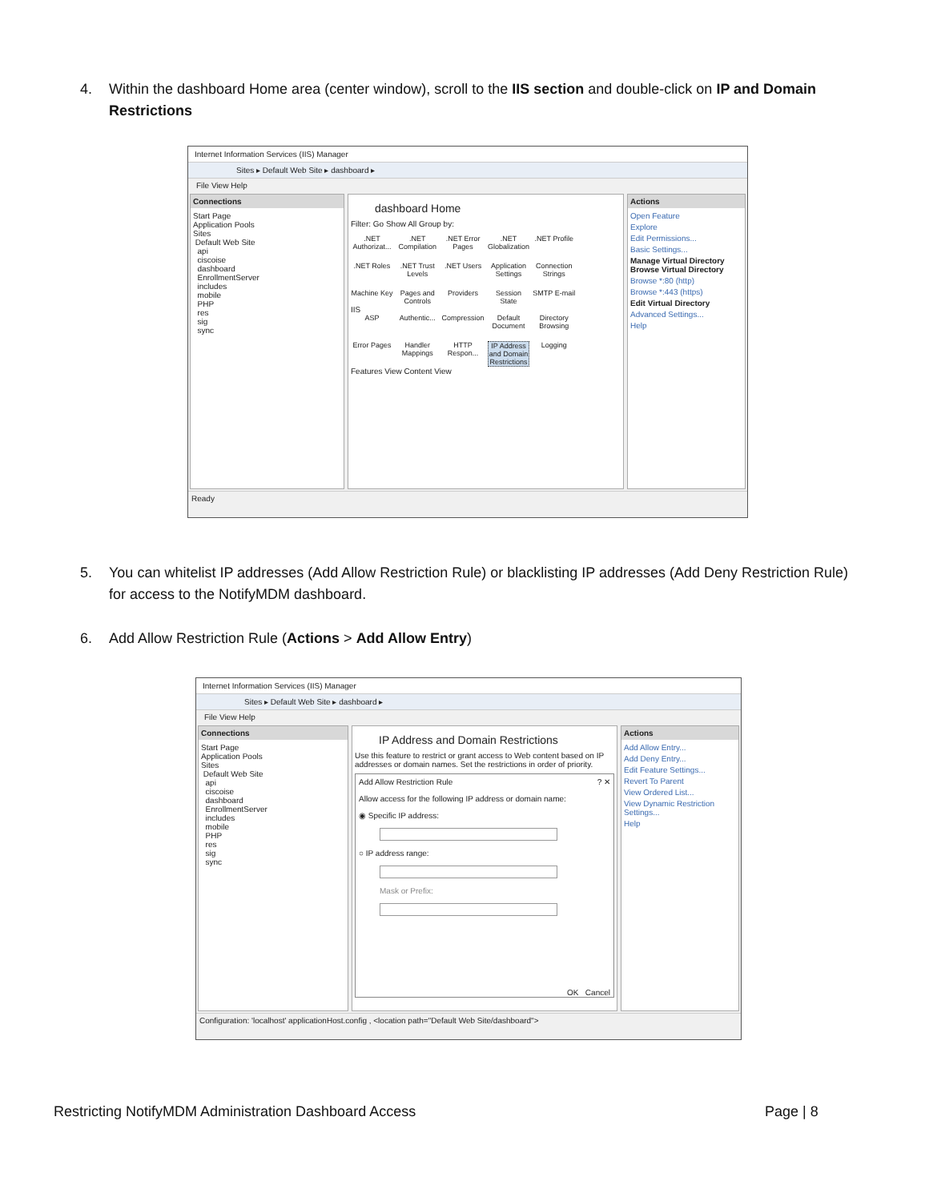4. Within the dashboard Home area (center window), scroll to the IIS section and double-click on IP and Domain Restrictions
Internet Information Services (IIS) Manager
Sites ▸ Default Web Site ▸ dashboard ▸
File View Help
Connections
Start Page
Application Pools
Sites
Default Web Site
api
ciscoise
dashboard
EnrollmentServer
includes
mobile
PHP
res
sig
sync
dashboard Home
Filter: Go Show All Group by:
.NET Authorizat...
.NET Compilation
.NET Error Pages
.NET Globalization
.NET Profile
.NET Roles
.NET Trust Levels
.NET Users
Application Settings
Connection Strings
Machine Key
Pages and Controls
Providers
Session State
SMTP E-mail
IIS
ASP
Authentic...
Compression
Default Document
Directory Browsing
Error Pages
Handler Mappings
HTTP Respon...
IP Address and Domain Restrictions
Logging
Features View Content View
Actions
Open Feature
Explore
Edit Permissions...
Basic Settings...
Manage Virtual Directory
Browse Virtual Directory
Browse *:80 (http)
Browse *:443 (https)
Edit Virtual Directory
Advanced Settings...
Help
Ready
5. You can whitelist IP addresses (Add Allow Restriction Rule) or blacklisting IP addresses (Add Deny Restriction Rule) for access to the NotifyMDM dashboard.
6. Add Allow Restriction Rule (Actions > Add Allow Entry)
Internet Information Services (IIS) Manager
Sites ▸ Default Web Site ▸ dashboard ▸
File View Help
Connections
Start Page
Application Pools
Sites
Default Web Site
api
ciscoise
dashboard
EnrollmentServer
includes
mobile
PHP
res
sig
sync
IP Address and Domain Restrictions
Use this feature to restrict or grant access to Web content based on IP addresses or domain names. Set the restrictions in order of priority.
Add Allow Restriction Rule ? ✕
Allow access for the following IP address or domain name:
◉ Specific IP address:
○ IP address range:
Mask or Prefix:
OK Cancel
Actions
Add Allow Entry...
Add Deny Entry...
Edit Feature Settings...
Revert To Parent
View Ordered List...
View Dynamic Restriction Settings...
Help
Configuration: 'localhost' applicationHost.config , <location path="Default Web Site/dashboard">
Restricting NotifyMDM Administration Dashboard Access
Page | 8